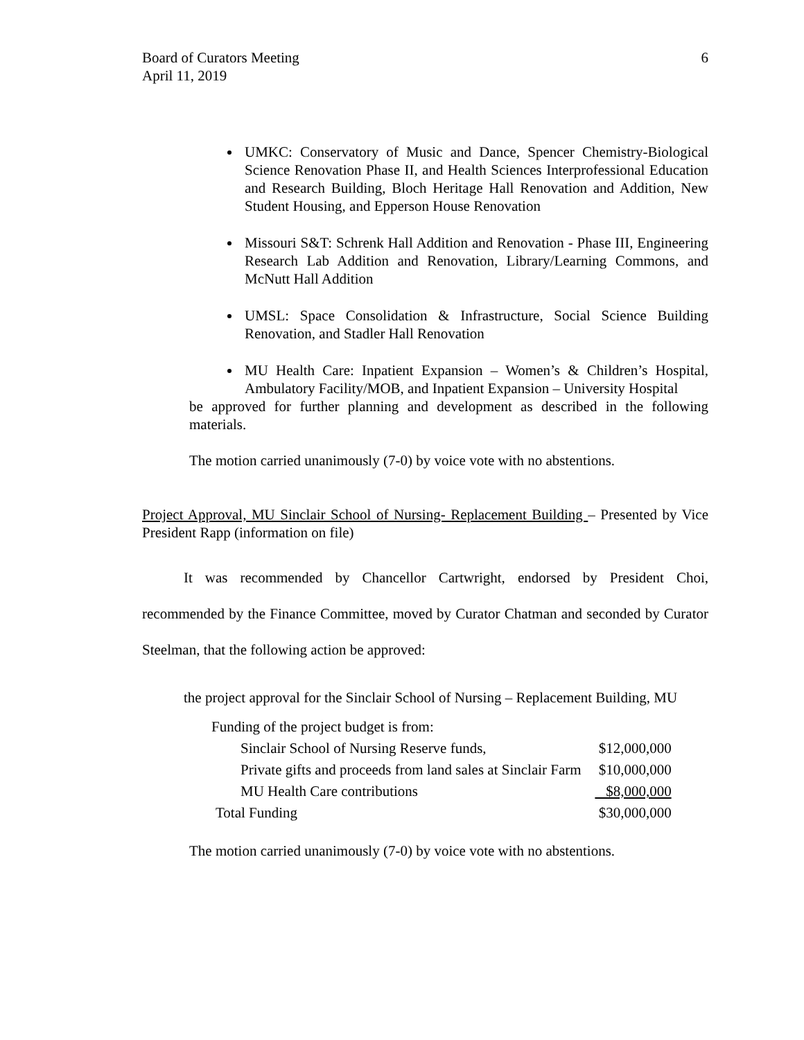Board of Curators Meeting
April 11, 2019
6
UMKC: Conservatory of Music and Dance, Spencer Chemistry-Biological Science Renovation Phase II, and Health Sciences Interprofessional Education and Research Building, Bloch Heritage Hall Renovation and Addition, New Student Housing, and Epperson House Renovation
Missouri S&T: Schrenk Hall Addition and Renovation - Phase III, Engineering Research Lab Addition and Renovation, Library/Learning Commons, and McNutt Hall Addition
UMSL: Space Consolidation & Infrastructure, Social Science Building Renovation, and Stadler Hall Renovation
MU Health Care: Inpatient Expansion – Women’s & Children’s Hospital, Ambulatory Facility/MOB, and Inpatient Expansion – University Hospital
be approved for further planning and development as described in the following materials.
The motion carried unanimously (7-0) by voice vote with no abstentions.
Project Approval, MU Sinclair School of Nursing- Replacement Building – Presented by Vice President Rapp (information on file)
It was recommended by Chancellor Cartwright, endorsed by President Choi, recommended by the Finance Committee, moved by Curator Chatman and seconded by Curator Steelman, that the following action be approved:
the project approval for the Sinclair School of Nursing – Replacement Building, MU
| Funding of the project budget is from: | |
| Sinclair School of Nursing Reserve funds, | $12,000,000 |
| Private gifts and proceeds from land sales at Sinclair Farm | $10,000,000 |
| MU Health Care contributions | $8,000,000 |
| Total Funding | $30,000,000 |
The motion carried unanimously (7-0) by voice vote with no abstentions.